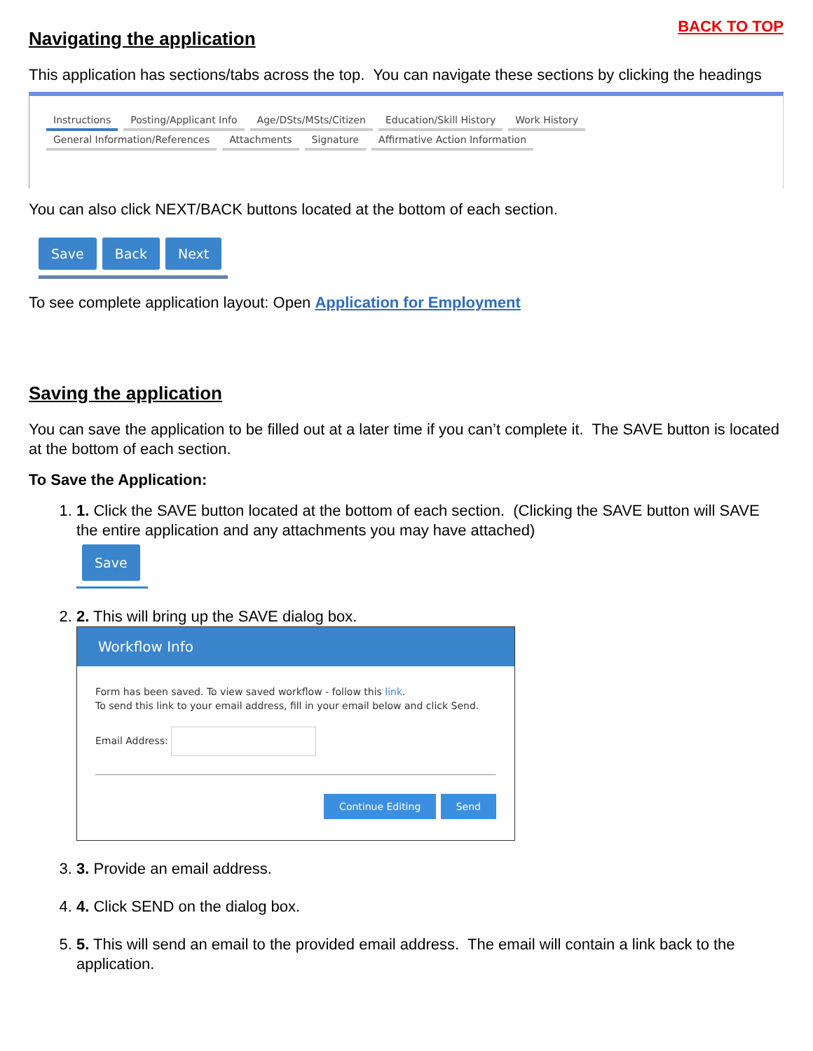BACK TO TOP
Navigating the application
This application has sections/tabs across the top. You can navigate these sections by clicking the headings
Instructions Posting/Applicant Info Age/DSts/MSts/Citizen Education/Skill History Work History
General Information/References Attachments Signature Affirmative Action Information
You can also click NEXT/BACK buttons located at the bottom of each section.
Save Back Next
To see complete application layout: Open Application for Employment
Saving the application
You can save the application to be filled out at a later time if you can’t complete it. The SAVE button is located at the bottom of each section.
To Save the Application:
1. 1. Click the SAVE button located at the bottom of each section. (Clicking the SAVE button will SAVE the entire application and any attachments you may have attached)
Save
2. 2. This will bring up the SAVE dialog box.
Workflow Info
Form has been saved. To view saved workflow - follow this link.
To send this link to your email address, fill in your email below and click Send.
Email Address:
Continue Editing Send
3. 3. Provide an email address.
4. 4. Click SEND on the dialog box.
5. 5. This will send an email to the provided email address. The email will contain a link back to the application.